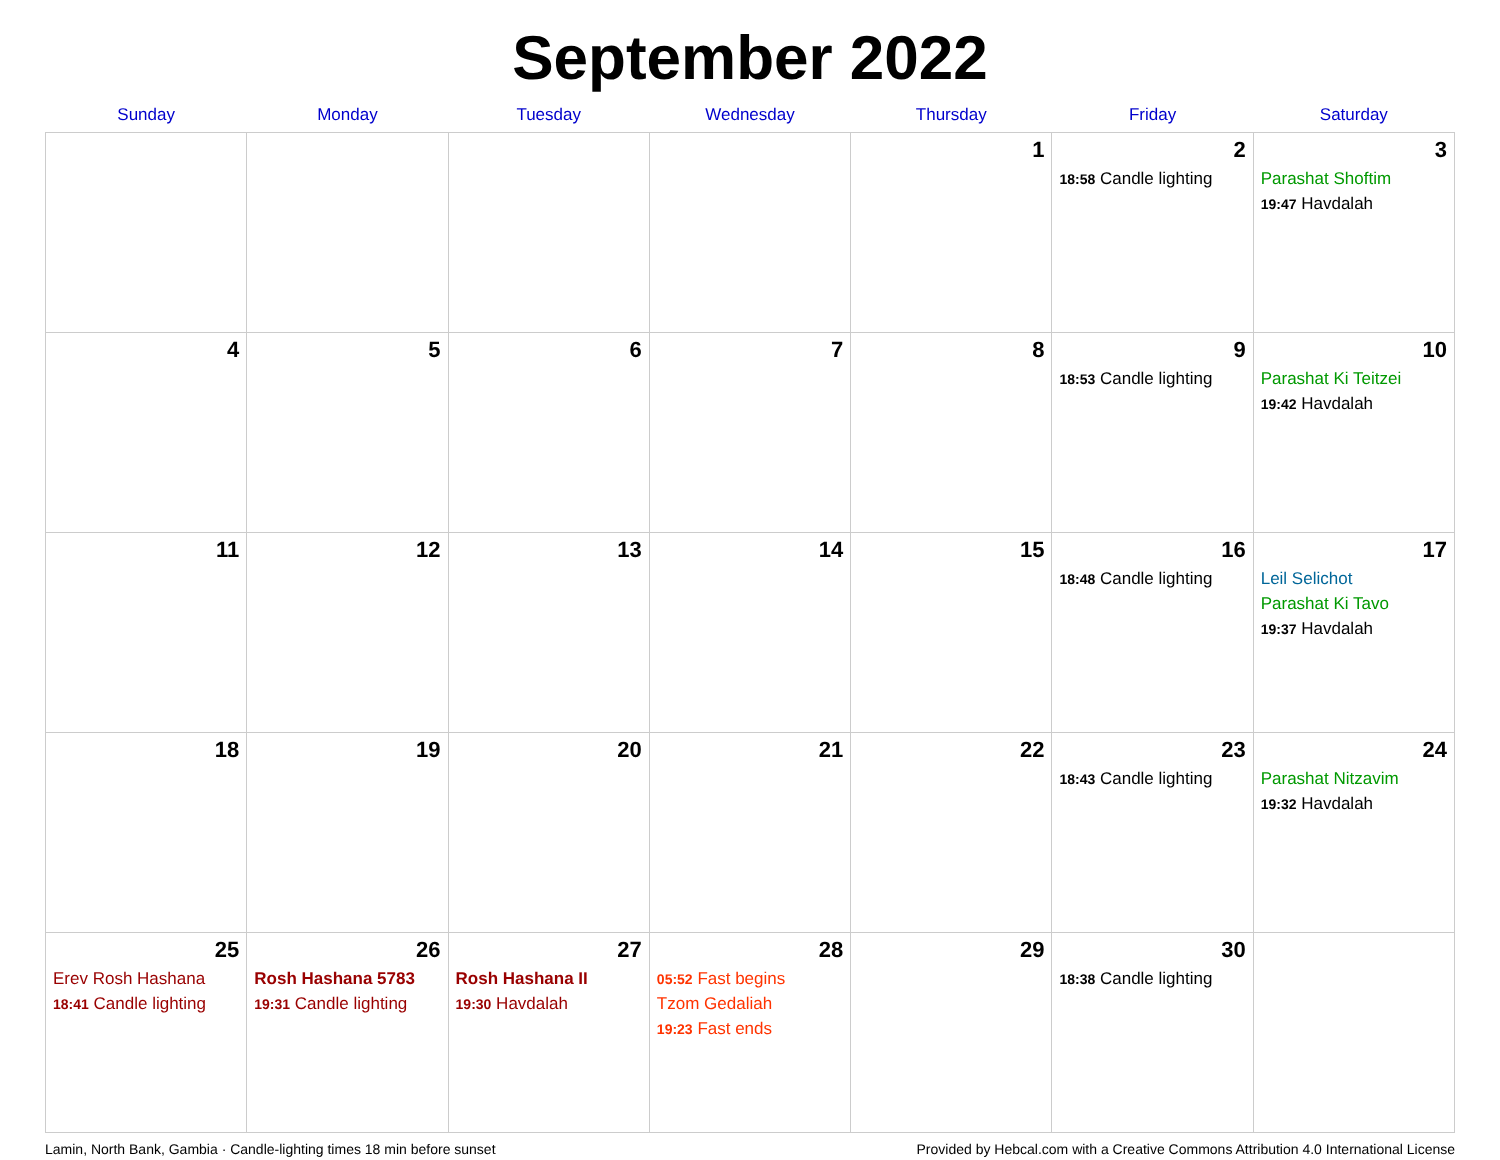September 2022
| Sunday | Monday | Tuesday | Wednesday | Thursday | Friday | Saturday |
| --- | --- | --- | --- | --- | --- | --- |
| | | | | 1 | 2 18:58 Candle lighting | 3 Parashat Shoftim 19:47 Havdalah |
| 4 | 5 | 6 | 7 | 8 | 9 18:53 Candle lighting | 10 Parashat Ki Teitzei 19:42 Havdalah |
| 11 | 12 | 13 | 14 | 15 | 16 18:48 Candle lighting | 17 Leil Selichot Parashat Ki Tavo 19:37 Havdalah |
| 18 | 19 | 20 | 21 | 22 | 23 18:43 Candle lighting | 24 Parashat Nitzavim 19:32 Havdalah |
| 25 Erev Rosh Hashana 18:41 Candle lighting | 26 Rosh Hashana 5783 19:31 Candle lighting | 27 Rosh Hashana II 19:30 Havdalah | 28 05:52 Fast begins Tzom Gedaliah 19:23 Fast ends | 29 | 30 18:38 Candle lighting | |
Lamin, North Bank, Gambia · Candle-lighting times 18 min before sunset Provided by Hebcal.com with a Creative Commons Attribution 4.0 International License